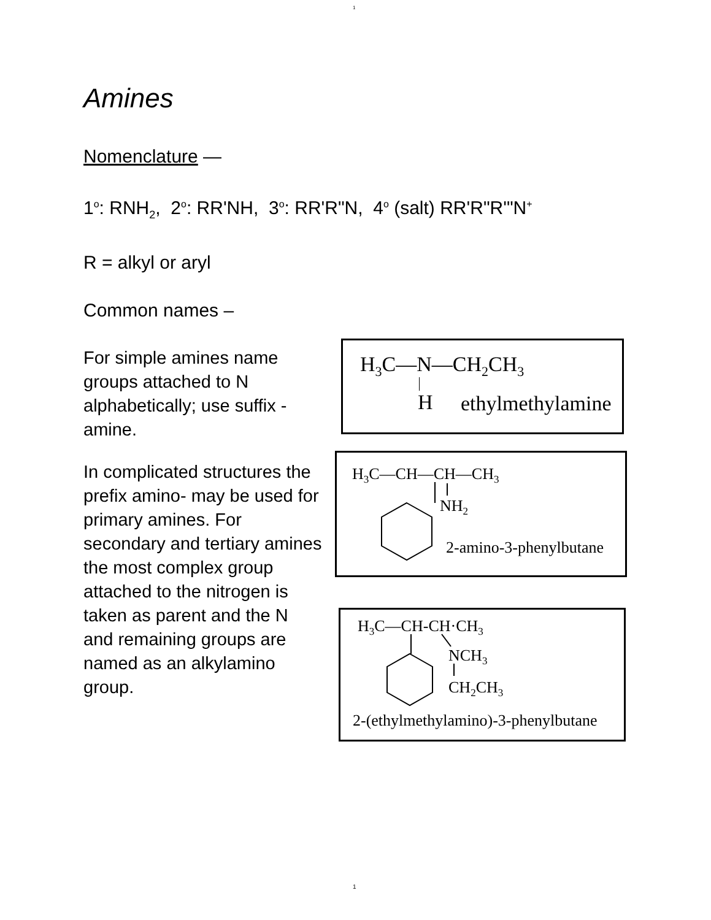1
Amines
Nomenclature —
1<sup>o</sup>: RNH<sub>2</sub>, 2<sup>o</sup>: RR'NH, 3<sup>o</sup>: RR'R"N, 4<sup>o</sup> (salt) RR'R"R'"N<sup>+</sup>
R = alkyl or aryl
Common names –
For simple amines name groups attached to N alphabetically; use suffix -amine.
H<sub>3</sub>C—N—CH<sub>2</sub>CH<sub>3</sub>
H ethylmethylamine
In complicated structures the prefix amino- may be used for primary amines. For secondary and tertiary amines the most complex group attached to the nitrogen is taken as parent and the N and remaining groups are named as an alkylamino group.
H<sub>3</sub>C—CH—CH—CH<sub>3</sub>
NH<sub>2</sub>
2-amino-3-phenylbutane
H<sub>3</sub>C—CH-CH·CH<sub>3</sub>
NCH<sub>3</sub>
CH<sub>2</sub>CH<sub>3</sub>
2-(ethylmethylamino)-3-phenylbutane
1